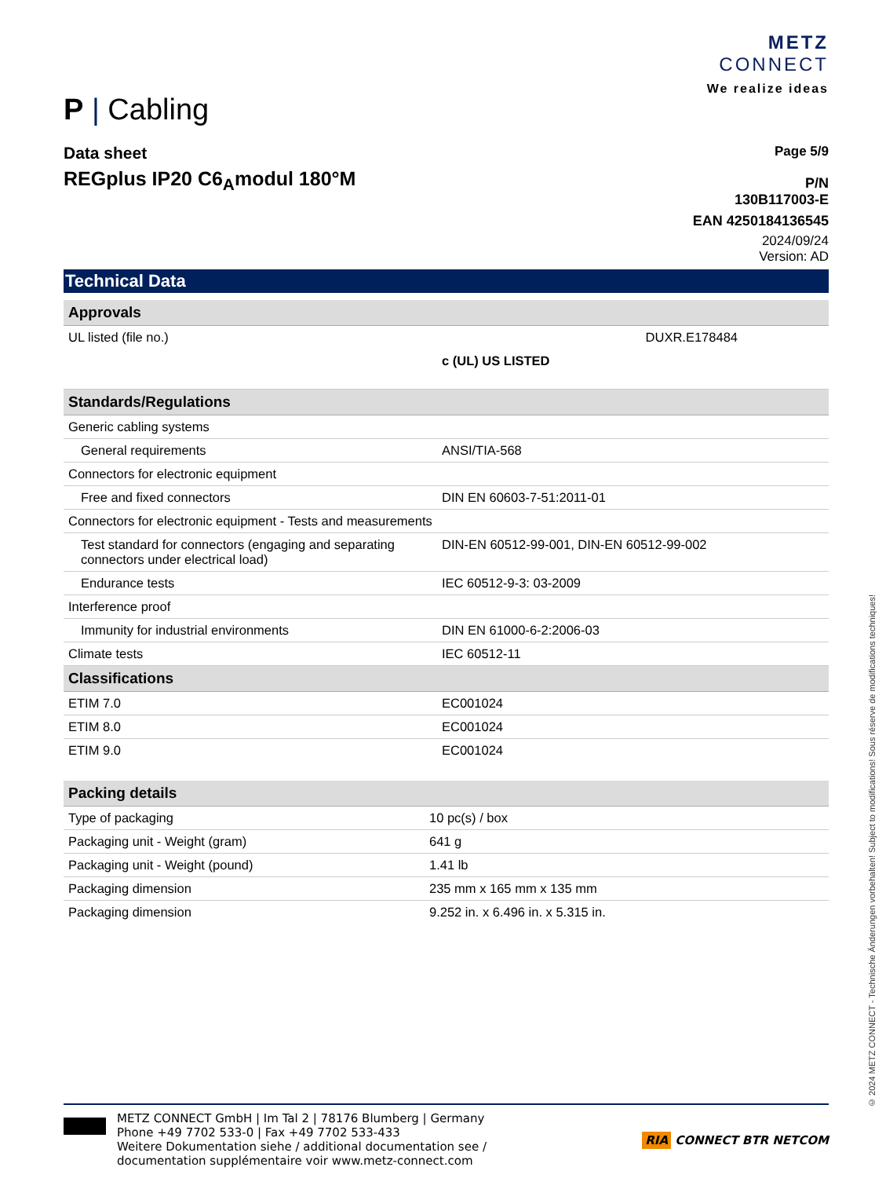P | Cabling
METZ
CONNECT
We realize ideas
Data sheet
REGplus IP20 C6<sub>A</sub>modul 180°M
Page 5/9
P/N
130B117003-E
EAN 4250184136545
2024/09/24
Version: AD
Technical Data
| Approvals | |
| UL listed (file no.) | c (UL) US LISTED DUXR.E178484 |
| Standards/Regulations | |
| Generic cabling systems | |
| General requirements | ANSI/TIA-568 |
| Connectors for electronic equipment | |
| Free and fixed connectors | DIN EN 60603-7-51:2011-01 |
| Connectors for electronic equipment - Tests and measurements | |
| Test standard for connectors (engaging and separating connectors under electrical load) | DIN-EN 60512-99-001, DIN-EN 60512-99-002 |
| Endurance tests | IEC 60512-9-3: 03-2009 |
| Interference proof | |
| Immunity for industrial environments | DIN EN 61000-6-2:2006-03 |
| Climate tests | IEC 60512-11 |
| Classifications | |
| ETIM 7.0 | EC001024 |
| ETIM 8.0 | EC001024 |
| ETIM 9.0 | EC001024 |
| Packing details | |
| Type of packaging | 10 pc(s) / box |
| Packaging unit - Weight (gram) | 641 g |
| Packaging unit - Weight (pound) | 1.41 lb |
| Packaging dimension | 235 mm x 165 mm x 135 mm |
| Packaging dimension | 9.252 in. x 6.496 in. x 5.315 in. |
METZ CONNECT GmbH | Im Tal 2 | 78176 Blumberg | Germany
Phone +49 7702 533-0 | Fax +49 7702 533-433
Weitere Dokumentation siehe / additional documentation see /
documentation supplémentaire voir www.metz-connect.com
RIA CONNECT BTR NETCOM
© 2024 METZ CONNECT - Technische Änderungen vorbehalten! Subject to modifications! Sous réserve de modifications techniques!